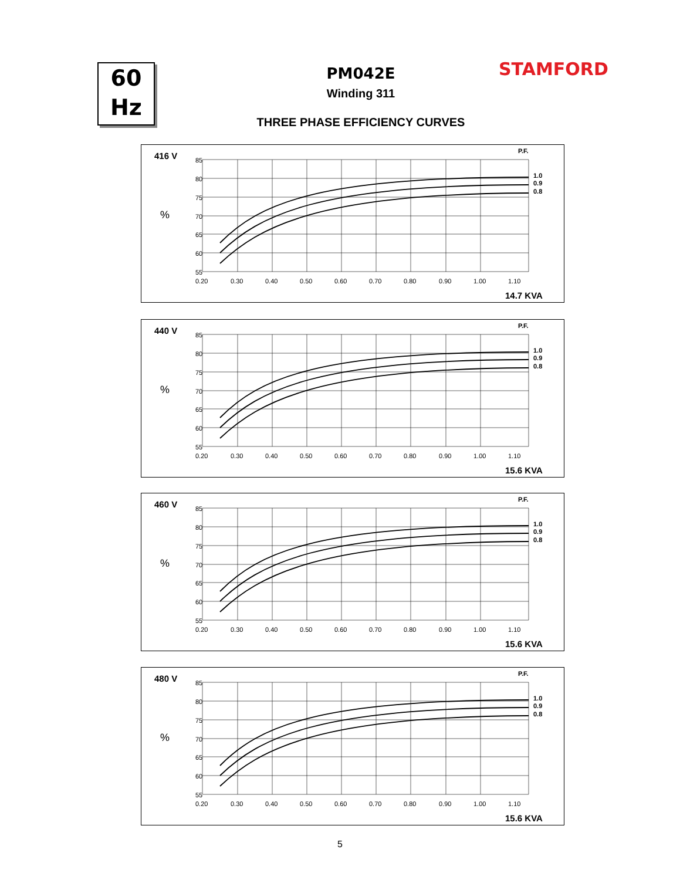60
Hz
PM042E
Winding 311
THREE PHASE EFFICIENCY CURVES
STAMFORD
416 V
%
P.F.
85
80
75
70
65
60
55
0.20
0.30
0.40
0.50
0.60
0.70
0.80
0.90
1.00
1.10
1.0
0.9
0.8
14.7 KVA
440 V
%
P.F.
85
80
75
70
65
60
55
0.20
0.30
0.40
0.50
0.60
0.70
0.80
0.90
1.00
1.10
1.0
0.9
0.8
15.6 KVA
460 V
%
P.F.
85
80
75
70
65
60
55
0.20
0.30
0.40
0.50
0.60
0.70
0.80
0.90
1.00
1.10
1.0
0.9
0.8
15.6 KVA
480 V
%
P.F.
85
80
75
70
65
60
55
0.20
0.30
0.40
0.50
0.60
0.70
0.80
0.90
1.00
1.10
1.0
0.9
0.8
15.6 KVA
5